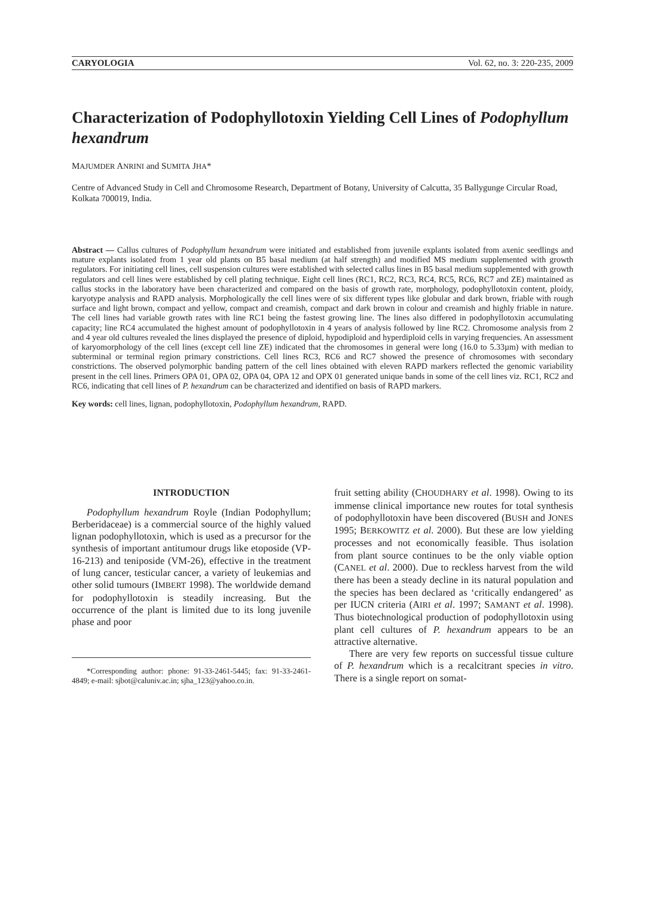CARYOLOGIA Vol. 62, no. 3: 220-235, 2009
Characterization of Podophyllotoxin Yielding Cell Lines of Podophyllum hexandrum
MAJUMDER ANRINI and SUMITA JHA*
Centre of Advanced Study in Cell and Chromosome Research, Department of Botany, University of Calcutta, 35 Ballygunge Circular Road, Kolkata 700019, India.
Abstract — Callus cultures of Podophyllum hexandrum were initiated and established from juvenile explants isolated from axenic seedlings and mature explants isolated from 1 year old plants on B5 basal medium (at half strength) and modified MS medium supplemented with growth regulators. For initiating cell lines, cell suspension cultures were established with selected callus lines in B5 basal medium supplemented with growth regulators and cell lines were established by cell plating technique. Eight cell lines (RC1, RC2, RC3, RC4, RC5, RC6, RC7 and ZE) maintained as callus stocks in the laboratory have been characterized and compared on the basis of growth rate, morphology, podophyllotoxin content, ploidy, karyotype analysis and RAPD analysis. Morphologically the cell lines were of six different types like globular and dark brown, friable with rough surface and light brown, compact and yellow, compact and creamish, compact and dark brown in colour and creamish and highly friable in nature. The cell lines had variable growth rates with line RC1 being the fastest growing line. The lines also differed in podophyllotoxin accumulating capacity; line RC4 accumulated the highest amount of podophyllotoxin in 4 years of analysis followed by line RC2. Chromosome analysis from 2 and 4 year old cultures revealed the lines displayed the presence of diploid, hypodiploid and hyperdiploid cells in varying frequencies. An assessment of karyomorphology of the cell lines (except cell line ZE) indicated that the chromosomes in general were long (16.0 to 5.33µm) with median to subterminal or terminal region primary constrictions. Cell lines RC3, RC6 and RC7 showed the presence of chromosomes with secondary constrictions. The observed polymorphic banding pattern of the cell lines obtained with eleven RAPD markers reflected the genomic variability present in the cell lines. Primers OPA 01, OPA 02, OPA 04, OPA 12 and OPX 01 generated unique bands in some of the cell lines viz. RC1, RC2 and RC6, indicating that cell lines of P. hexandrum can be characterized and identified on basis of RAPD markers.
Key words: cell lines, lignan, podophyllotoxin, Podophyllum hexandrum, RAPD.
INTRODUCTION
Podophyllum hexandrum Royle (Indian Podophyllum; Berberidaceae) is a commercial source of the highly valued lignan podophyllotoxin, which is used as a precursor for the synthesis of important antitumour drugs like etoposide (VP-16-213) and teniposide (VM-26), effective in the treatment of lung cancer, testicular cancer, a variety of leukemias and other solid tumours (IMBERT 1998). The worldwide demand for podophyllotoxin is steadily increasing. But the occurrence of the plant is limited due to its long juvenile phase and poor
*Corresponding author: phone: 91-33-2461-5445; fax: 91-33-2461-4849; e-mail: sjbot@caluniv.ac.in; sjha_123@yahoo.co.in.
fruit setting ability (CHOUDHARY et al. 1998). Owing to its immense clinical importance new routes for total synthesis of podophyllotoxin have been discovered (BUSH and JONES 1995; BERKOWITZ et al. 2000). But these are low yielding processes and not economically feasible. Thus isolation from plant source continues to be the only viable option (CANEL et al. 2000). Due to reckless harvest from the wild there has been a steady decline in its natural population and the species has been declared as ‘critically endangered’ as per IUCN criteria (AIRI et al. 1997; SAMANT et al. 1998). Thus biotechnological production of podophyllotoxin using plant cell cultures of P. hexandrum appears to be an attractive alternative.
There are very few reports on successful tissue culture of P. hexandrum which is a recalcitrant species in vitro. There is a single report on somat-